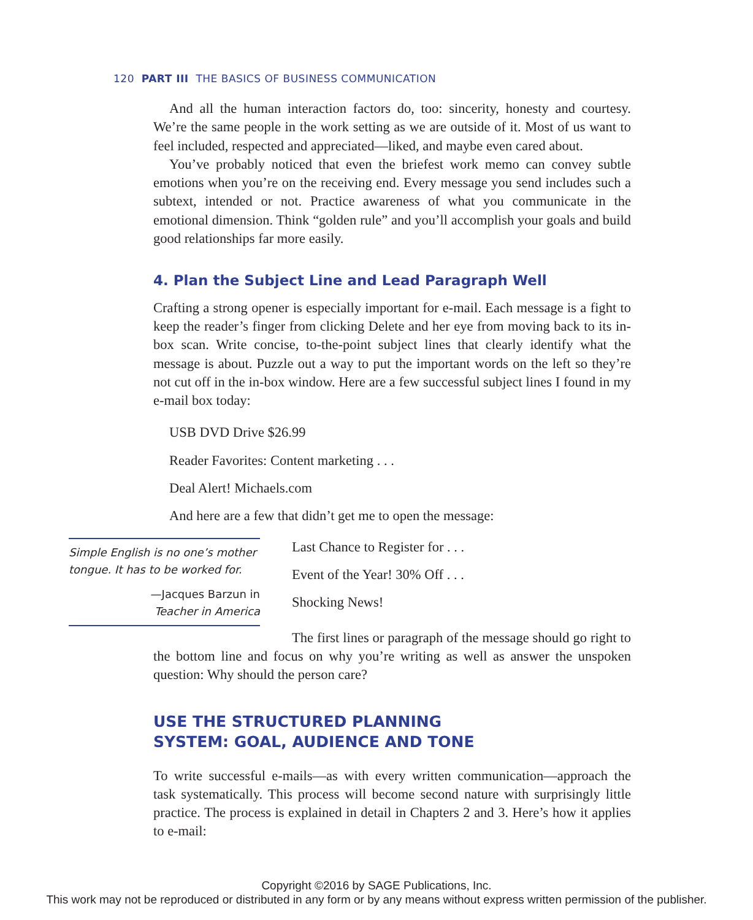120 PART III THE BASICS OF BUSINESS COMMUNICATION
And all the human interaction factors do, too: sincerity, honesty and courtesy. We’re the same people in the work setting as we are outside of it. Most of us want to feel included, respected and appreciated—liked, and maybe even cared about.
You’ve probably noticed that even the briefest work memo can convey subtle emotions when you’re on the receiving end. Every message you send includes such a subtext, intended or not. Practice awareness of what you communicate in the emotional dimension. Think “golden rule” and you’ll accomplish your goals and build good relationships far more easily.
4. Plan the Subject Line and Lead Paragraph Well
Crafting a strong opener is especially important for e-mail. Each message is a fight to keep the reader’s finger from clicking Delete and her eye from moving back to its in-box scan. Write concise, to-the-point subject lines that clearly identify what the message is about. Puzzle out a way to put the important words on the left so they’re not cut off in the in-box window. Here are a few successful subject lines I found in my e-mail box today:
USB DVD Drive $26.99
Reader Favorites: Content marketing . . .
Deal Alert! Michaels.com
And here are a few that didn’t get me to open the message:
Simple English is no one’s mother tongue. It has to be worked for.
—Jacques Barzun in
Teacher in America
Last Chance to Register for . . .
Event of the Year! 30% Off . . .
Shocking News!
The first lines or paragraph of the message should go right to the bottom line and focus on why you’re writing as well as answer the unspoken question: Why should the person care?
USE THE STRUCTURED PLANNING
SYSTEM: GOAL, AUDIENCE AND TONE
To write successful e-mails—as with every written communication—approach the task systematically. This process will become second nature with surprisingly little practice. The process is explained in detail in Chapters 2 and 3. Here’s how it applies to e-mail:
Copyright ©2016 by SAGE Publications, Inc.
This work may not be reproduced or distributed in any form or by any means without express written permission of the publisher.